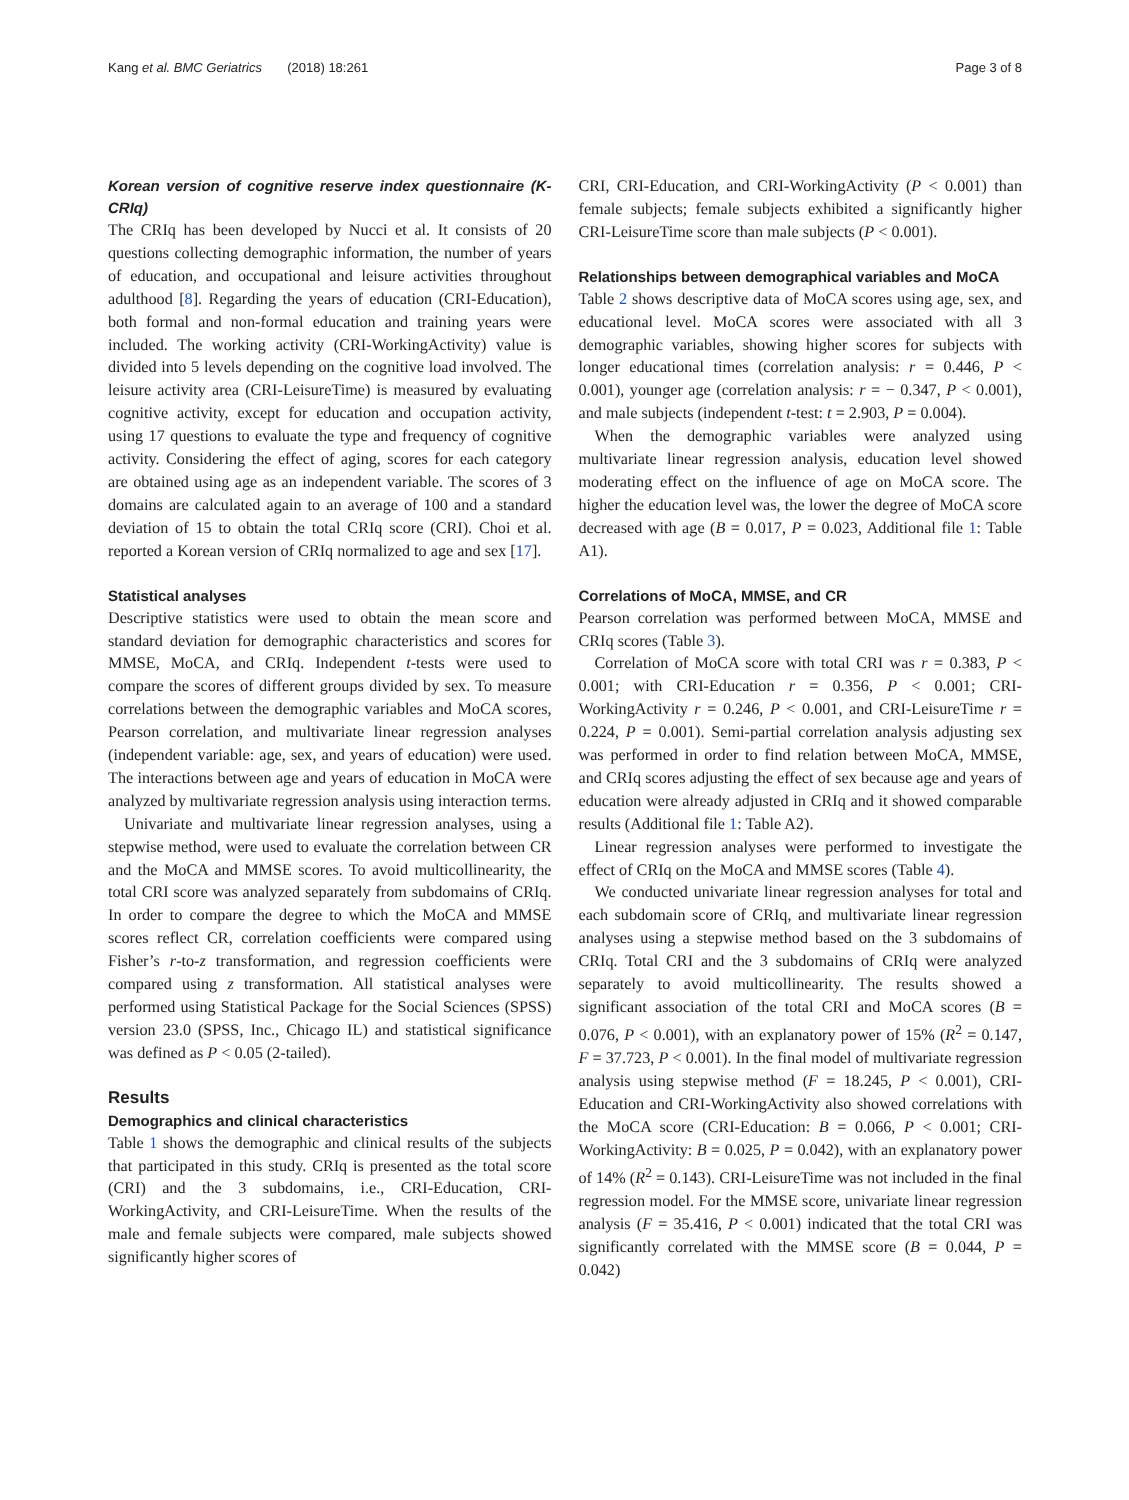Kang et al. BMC Geriatrics (2018) 18:261 Page 3 of 8
Korean version of cognitive reserve index questionnaire (K-CRIq)
The CRIq has been developed by Nucci et al. It consists of 20 questions collecting demographic information, the number of years of education, and occupational and leisure activities throughout adulthood [8]. Regarding the years of education (CRI-Education), both formal and non-formal education and training years were included. The working activity (CRI-WorkingActivity) value is divided into 5 levels depending on the cognitive load involved. The leisure activity area (CRI-LeisureTime) is measured by evaluating cognitive activity, except for education and occupation activity, using 17 questions to evaluate the type and frequency of cognitive activity. Considering the effect of aging, scores for each category are obtained using age as an independent variable. The scores of 3 domains are calculated again to an average of 100 and a standard deviation of 15 to obtain the total CRIq score (CRI). Choi et al. reported a Korean version of CRIq normalized to age and sex [17].
Statistical analyses
Descriptive statistics were used to obtain the mean score and standard deviation for demographic characteristics and scores for MMSE, MoCA, and CRIq. Independent t-tests were used to compare the scores of different groups divided by sex. To measure correlations between the demographic variables and MoCA scores, Pearson correlation, and multivariate linear regression analyses (independent variable: age, sex, and years of education) were used. The interactions between age and years of education in MoCA were analyzed by multivariate regression analysis using interaction terms.
Univariate and multivariate linear regression analyses, using a stepwise method, were used to evaluate the correlation between CR and the MoCA and MMSE scores. To avoid multicollinearity, the total CRI score was analyzed separately from subdomains of CRIq. In order to compare the degree to which the MoCA and MMSE scores reflect CR, correlation coefficients were compared using Fisher’s r-to-z transformation, and regression coefficients were compared using z transformation. All statistical analyses were performed using Statistical Package for the Social Sciences (SPSS) version 23.0 (SPSS, Inc., Chicago IL) and statistical significance was defined as P < 0.05 (2-tailed).
Results
Demographics and clinical characteristics
Table 1 shows the demographic and clinical results of the subjects that participated in this study. CRIq is presented as the total score (CRI) and the 3 subdomains, i.e., CRI-Education, CRI-WorkingActivity, and CRI-LeisureTime. When the results of the male and female subjects were compared, male subjects showed significantly higher scores of
CRI, CRI-Education, and CRI-WorkingActivity (P < 0.001) than female subjects; female subjects exhibited a significantly higher CRI-LeisureTime score than male subjects (P < 0.001).
Relationships between demographical variables and MoCA
Table 2 shows descriptive data of MoCA scores using age, sex, and educational level. MoCA scores were associated with all 3 demographic variables, showing higher scores for subjects with longer educational times (correlation analysis: r = 0.446, P < 0.001), younger age (correlation analysis: r = − 0.347, P < 0.001), and male subjects (independent t-test: t = 2.903, P = 0.004).
When the demographic variables were analyzed using multivariate linear regression analysis, education level showed moderating effect on the influence of age on MoCA score. The higher the education level was, the lower the degree of MoCA score decreased with age (B = 0.017, P = 0.023, Additional file 1: Table A1).
Correlations of MoCA, MMSE, and CR
Pearson correlation was performed between MoCA, MMSE and CRIq scores (Table 3).
Correlation of MoCA score with total CRI was r = 0.383, P < 0.001; with CRI-Education r = 0.356, P < 0.001; CRI-WorkingActivity r = 0.246, P < 0.001, and CRI-LeisureTime r = 0.224, P = 0.001). Semi-partial correlation analysis adjusting sex was performed in order to find relation between MoCA, MMSE, and CRIq scores adjusting the effect of sex because age and years of education were already adjusted in CRIq and it showed comparable results (Additional file 1: Table A2).
Linear regression analyses were performed to investigate the effect of CRIq on the MoCA and MMSE scores (Table 4).
We conducted univariate linear regression analyses for total and each subdomain score of CRIq, and multivariate linear regression analyses using a stepwise method based on the 3 subdomains of CRIq. Total CRI and the 3 subdomains of CRIq were analyzed separately to avoid multicollinearity. The results showed a significant association of the total CRI and MoCA scores (B = 0.076, P < 0.001), with an explanatory power of 15% (R<sup>2</sup> = 0.147, F = 37.723, P < 0.001). In the final model of multivariate regression analysis using stepwise method (F = 18.245, P < 0.001), CRI-Education and CRI-WorkingActivity also showed correlations with the MoCA score (CRI-Education: B = 0.066, P < 0.001; CRI-WorkingActivity: B = 0.025, P = 0.042), with an explanatory power of 14% (R<sup>2</sup> = 0.143). CRI-LeisureTime was not included in the final regression model. For the MMSE score, univariate linear regression analysis (F = 35.416, P < 0.001) indicated that the total CRI was significantly correlated with the MMSE score (B = 0.044, P = 0.042)